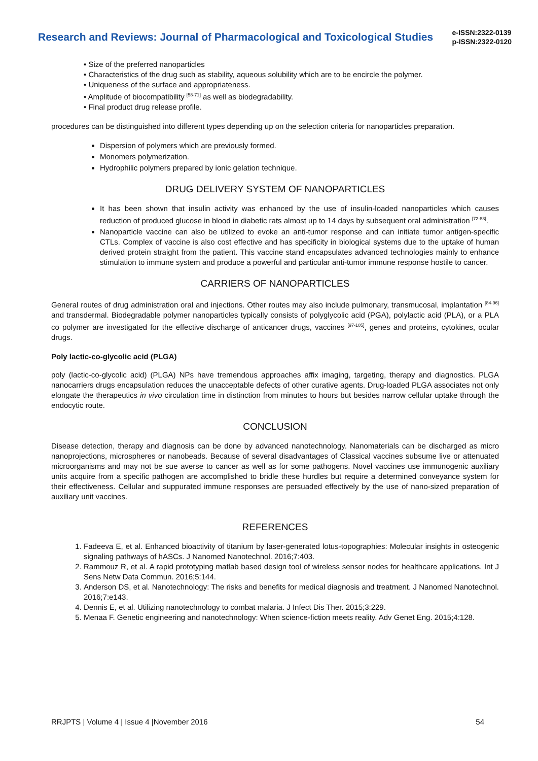Research and Reviews: Journal of Pharmacological and Toxicological Studies
e-ISSN:2322-0139
p-ISSN:2322-0120
• Size of the preferred nanoparticles
• Characteristics of the drug such as stability, aqueous solubility which are to be encircle the polymer.
• Uniqueness of the surface and appropriateness.
• Amplitude of biocompatibility <sup>[58-71]</sup> as well as biodegradability.
• Final product drug release profile.
procedures can be distinguished into different types depending up on the selection criteria for nanoparticles preparation.
Dispersion of polymers which are previously formed.
Monomers polymerization.
Hydrophilic polymers prepared by ionic gelation technique.
DRUG DELIVERY SYSTEM OF NANOPARTICLES
It has been shown that insulin activity was enhanced by the use of insulin-loaded nanoparticles which causes reduction of produced glucose in blood in diabetic rats almost up to 14 days by subsequent oral administration <sup>[72-83]</sup>.
Nanoparticle vaccine can also be utilized to evoke an anti-tumor response and can initiate tumor antigen-specific CTLs. Complex of vaccine is also cost effective and has specificity in biological systems due to the uptake of human derived protein straight from the patient. This vaccine stand encapsulates advanced technologies mainly to enhance stimulation to immune system and produce a powerful and particular anti-tumor immune response hostile to cancer.
CARRIERS OF NANOPARTICLES
General routes of drug administration oral and injections. Other routes may also include pulmonary, transmucosal, implantation <sup>[84-96]</sup> and transdermal. Biodegradable polymer nanoparticles typically consists of polyglycolic acid (PGA), polylactic acid (PLA), or a PLA co polymer are investigated for the effective discharge of anticancer drugs, vaccines <sup>[97-105]</sup>, genes and proteins, cytokines, ocular drugs.
Poly lactic-co-glycolic acid (PLGA)
poly (lactic-co-glycolic acid) (PLGA) NPs have tremendous approaches affix imaging, targeting, therapy and diagnostics. PLGA nanocarriers drugs encapsulation reduces the unacceptable defects of other curative agents. Drug-loaded PLGA associates not only elongate the therapeutics in vivo circulation time in distinction from minutes to hours but besides narrow cellular uptake through the endocytic route.
CONCLUSION
Disease detection, therapy and diagnosis can be done by advanced nanotechnology. Nanomaterials can be discharged as micro nanoprojections, microspheres or nanobeads. Because of several disadvantages of Classical vaccines subsume live or attenuated microorganisms and may not be sue averse to cancer as well as for some pathogens. Novel vaccines use immunogenic auxiliary units acquire from a specific pathogen are accomplished to bridle these hurdles but require a determined conveyance system for their effectiveness. Cellular and suppurated immune responses are persuaded effectively by the use of nano-sized preparation of auxiliary unit vaccines.
REFERENCES
1. Fadeeva E, et al. Enhanced bioactivity of titanium by laser-generated lotus-topographies: Molecular insights in osteogenic signaling pathways of hASCs. J Nanomed Nanotechnol. 2016;7:403.
2. Rammouz R, et al. A rapid prototyping matlab based design tool of wireless sensor nodes for healthcare applications. Int J Sens Netw Data Commun. 2016;5:144.
3. Anderson DS, et al. Nanotechnology: The risks and benefits for medical diagnosis and treatment. J Nanomed Nanotechnol. 2016;7:e143.
4. Dennis E, et al. Utilizing nanotechnology to combat malaria. J Infect Dis Ther. 2015;3:229.
5. Menaa F. Genetic engineering and nanotechnology: When science-fiction meets reality. Adv Genet Eng. 2015;4:128.
RRJPTS | Volume 4 | Issue 4 |November 2016 54